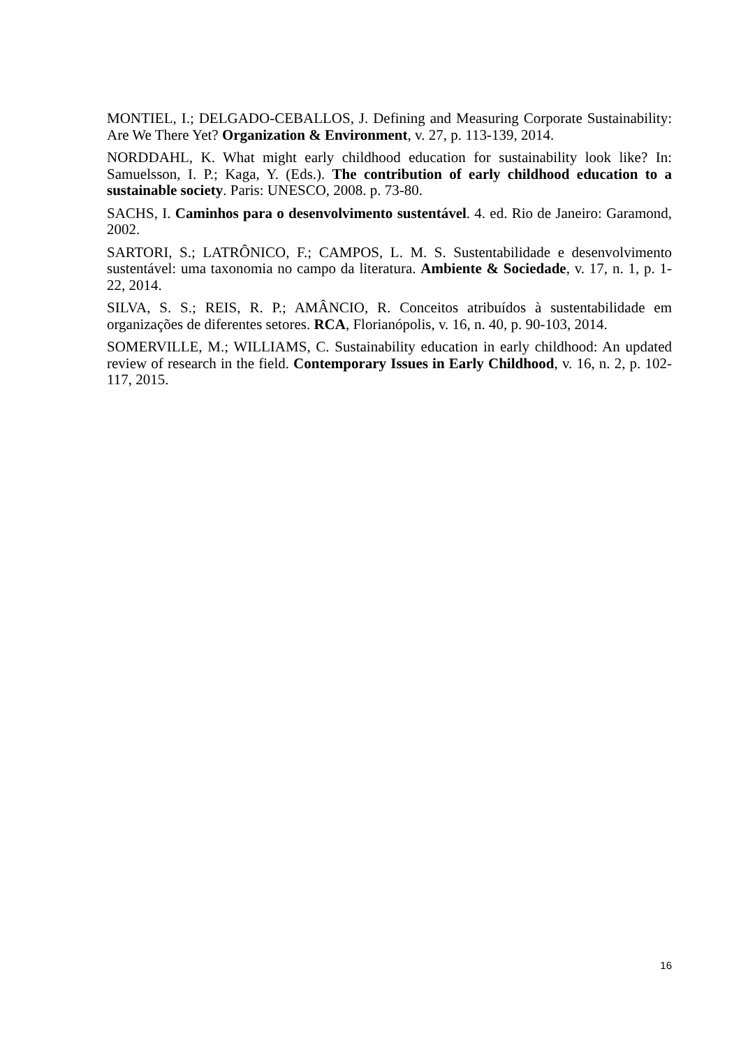MONTIEL, I.; DELGADO-CEBALLOS, J. Defining and Measuring Corporate Sustainability: Are We There Yet? Organization & Environment, v. 27, p. 113-139, 2014.
NORDDAHL, K. What might early childhood education for sustainability look like? In: Samuelsson, I. P.; Kaga, Y. (Eds.). The contribution of early childhood education to a sustainable society. Paris: UNESCO, 2008. p. 73-80.
SACHS, I. Caminhos para o desenvolvimento sustentável. 4. ed. Rio de Janeiro: Garamond, 2002.
SARTORI, S.; LATRÔNICO, F.; CAMPOS, L. M. S. Sustentabilidade e desenvolvimento sustentável: uma taxonomia no campo da literatura. Ambiente & Sociedade, v. 17, n. 1, p. 1-22, 2014.
SILVA, S. S.; REIS, R. P.; AMÂNCIO, R. Conceitos atribuídos à sustentabilidade em organizações de diferentes setores. RCA, Florianópolis, v. 16, n. 40, p. 90-103, 2014.
SOMERVILLE, M.; WILLIAMS, C. Sustainability education in early childhood: An updated review of research in the field. Contemporary Issues in Early Childhood, v. 16, n. 2, p. 102-117, 2015.
16